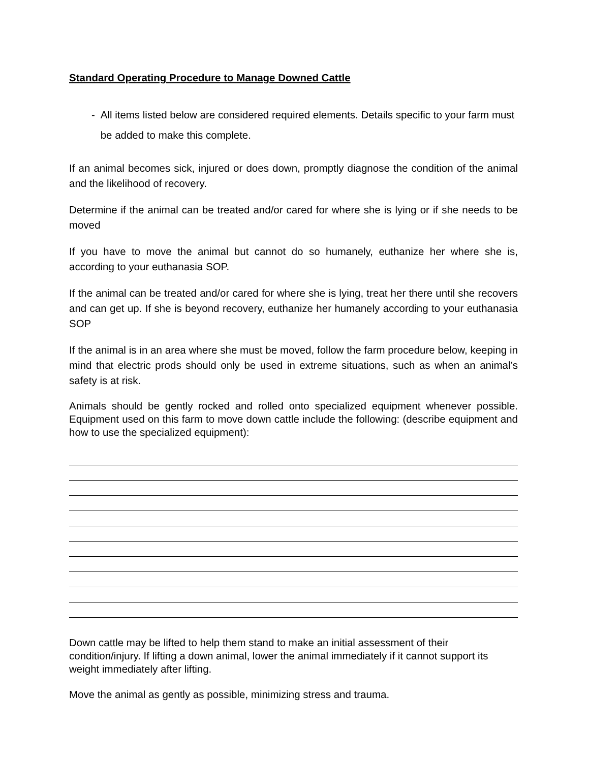Standard Operating Procedure to Manage Downed Cattle
- All items listed below are considered required elements. Details specific to your farm must be added to make this complete.
If an animal becomes sick, injured or does down, promptly diagnose the condition of the animal and the likelihood of recovery.
Determine if the animal can be treated and/or cared for where she is lying or if she needs to be moved
If you have to move the animal but cannot do so humanely, euthanize her where she is, according to your euthanasia SOP.
If the animal can be treated and/or cared for where she is lying, treat her there until she recovers and can get up. If she is beyond recovery, euthanize her humanely according to your euthanasia SOP
If the animal is in an area where she must be moved, follow the farm procedure below, keeping in mind that electric prods should only be used in extreme situations, such as when an animal’s safety is at risk.
Animals should be gently rocked and rolled onto specialized equipment whenever possible. Equipment used on this farm to move down cattle include the following: (describe equipment and how to use the specialized equipment):
Down cattle may be lifted to help them stand to make an initial assessment of their condition/injury. If lifting a down animal, lower the animal immediately if it cannot support its weight immediately after lifting.
Move the animal as gently as possible, minimizing stress and trauma.